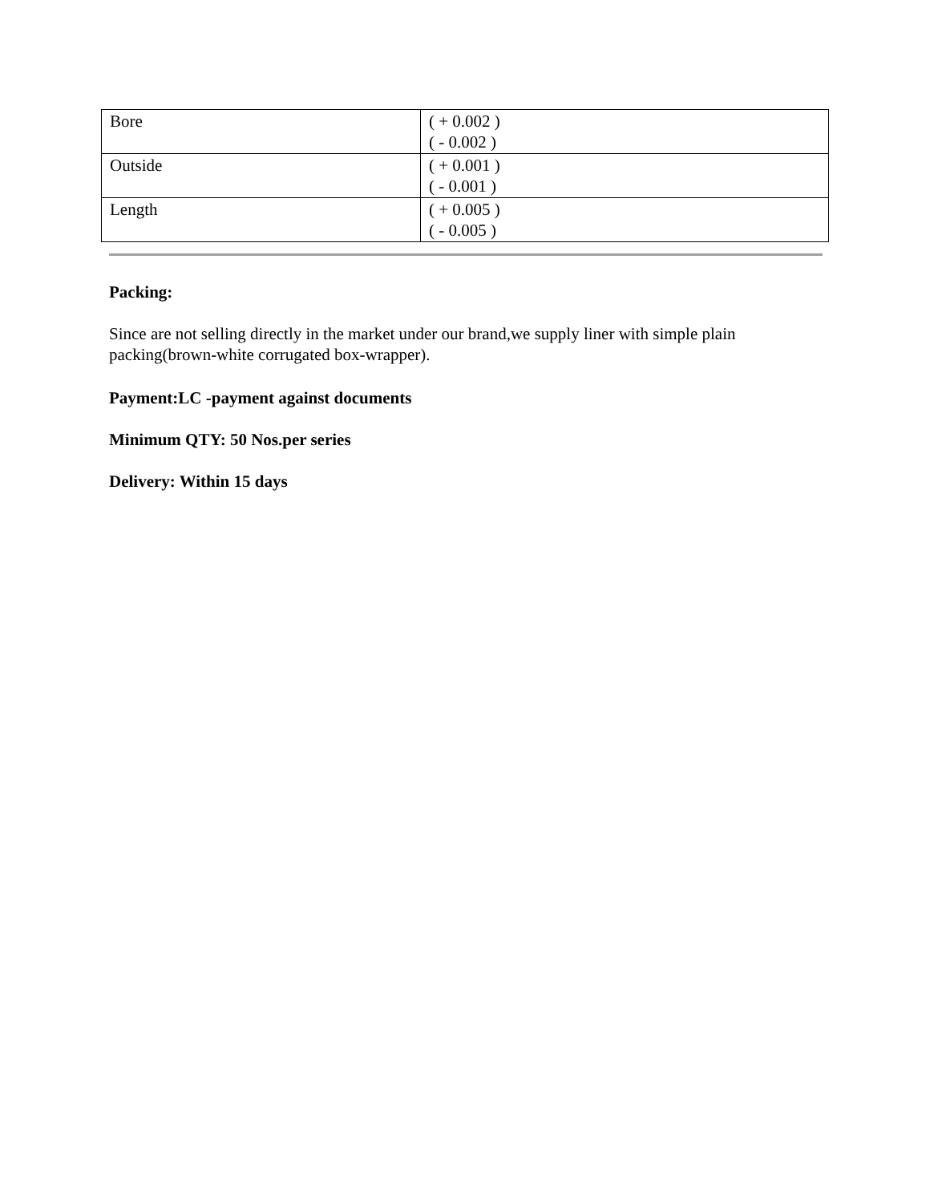| Bore | ( + 0.002 ) ( - 0.002 ) |
| Outside | ( + 0.001 ) ( - 0.001 ) |
| Length | ( + 0.005 ) ( - 0.005 ) |
Packing:
Since are not selling directly in the market under our brand,we supply liner with simple plain packing(brown-white corrugated box-wrapper).
Payment:LC -payment against documents
Minimum QTY: 50 Nos.per series
Delivery: Within 15 days